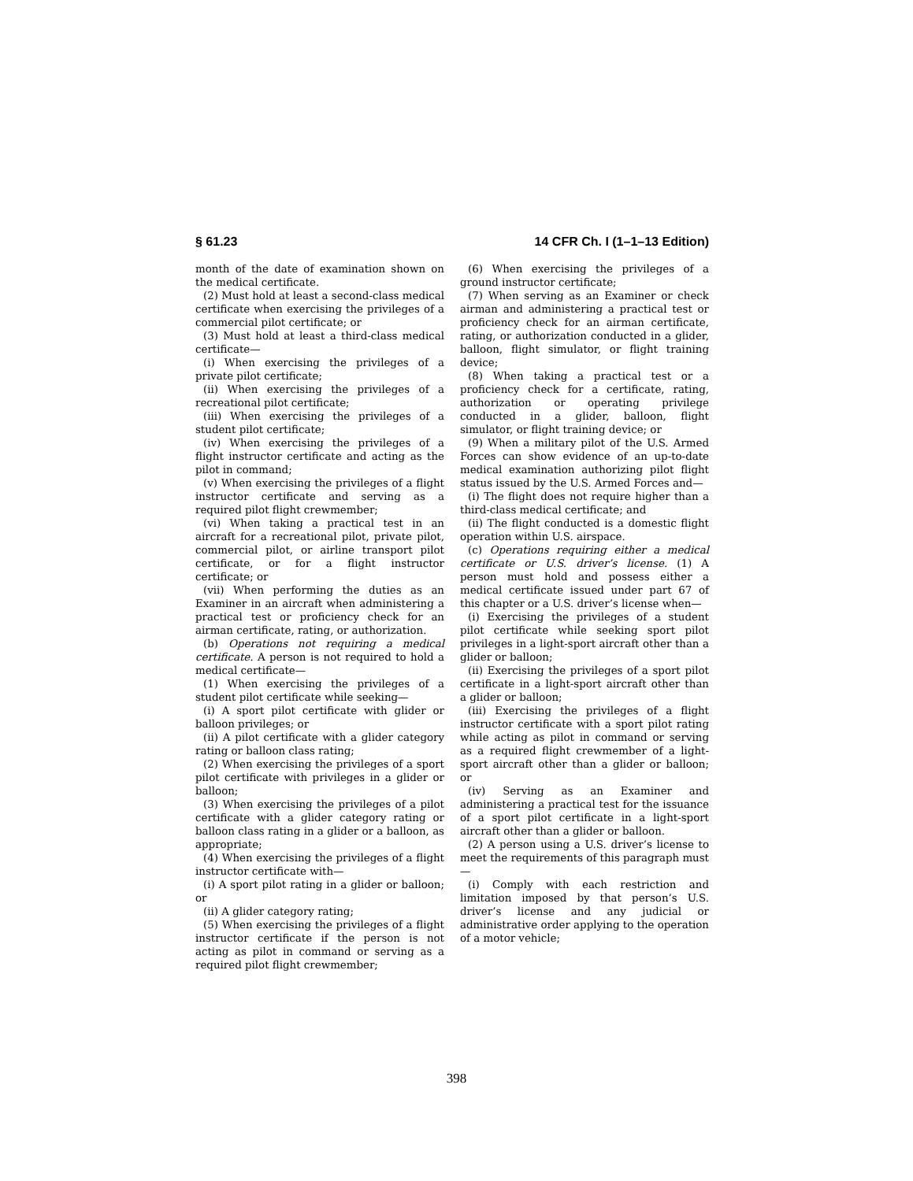§ 61.23 14 CFR Ch. I (1–1–13 Edition)
month of the date of examination shown on the medical certificate.
(2) Must hold at least a second-class medical certificate when exercising the privileges of a commercial pilot certificate; or
(3) Must hold at least a third-class medical certificate—
(i) When exercising the privileges of a private pilot certificate;
(ii) When exercising the privileges of a recreational pilot certificate;
(iii) When exercising the privileges of a student pilot certificate;
(iv) When exercising the privileges of a flight instructor certificate and acting as the pilot in command;
(v) When exercising the privileges of a flight instructor certificate and serving as a required pilot flight crewmember;
(vi) When taking a practical test in an aircraft for a recreational pilot, private pilot, commercial pilot, or airline transport pilot certificate, or for a flight instructor certificate; or
(vii) When performing the duties as an Examiner in an aircraft when administering a practical test or proficiency check for an airman certificate, rating, or authorization.
(b) Operations not requiring a medical certificate. A person is not required to hold a medical certificate—
(1) When exercising the privileges of a student pilot certificate while seeking—
(i) A sport pilot certificate with glider or balloon privileges; or
(ii) A pilot certificate with a glider category rating or balloon class rating;
(2) When exercising the privileges of a sport pilot certificate with privileges in a glider or balloon;
(3) When exercising the privileges of a pilot certificate with a glider category rating or balloon class rating in a glider or a balloon, as appropriate;
(4) When exercising the privileges of a flight instructor certificate with—
(i) A sport pilot rating in a glider or balloon; or
(ii) A glider category rating;
(5) When exercising the privileges of a flight instructor certificate if the person is not acting as pilot in command or serving as a required pilot flight crewmember;
(6) When exercising the privileges of a ground instructor certificate;
(7) When serving as an Examiner or check airman and administering a practical test or proficiency check for an airman certificate, rating, or authorization conducted in a glider, balloon, flight simulator, or flight training device;
(8) When taking a practical test or a proficiency check for a certificate, rating, authorization or operating privilege conducted in a glider, balloon, flight simulator, or flight training device; or
(9) When a military pilot of the U.S. Armed Forces can show evidence of an up-to-date medical examination authorizing pilot flight status issued by the U.S. Armed Forces and—
(i) The flight does not require higher than a third-class medical certificate; and
(ii) The flight conducted is a domestic flight operation within U.S. airspace.
(c) Operations requiring either a medical certificate or U.S. driver’s license. (1) A person must hold and possess either a medical certificate issued under part 67 of this chapter or a U.S. driver’s license when—
(i) Exercising the privileges of a student pilot certificate while seeking sport pilot privileges in a light-sport aircraft other than a glider or balloon;
(ii) Exercising the privileges of a sport pilot certificate in a light-sport aircraft other than a glider or balloon;
(iii) Exercising the privileges of a flight instructor certificate with a sport pilot rating while acting as pilot in command or serving as a required flight crewmember of a light-sport aircraft other than a glider or balloon; or
(iv) Serving as an Examiner and administering a practical test for the issuance of a sport pilot certificate in a light-sport aircraft other than a glider or balloon.
(2) A person using a U.S. driver’s license to meet the requirements of this paragraph must—
(i) Comply with each restriction and limitation imposed by that person’s U.S. driver’s license and any judicial or administrative order applying to the operation of a motor vehicle;
398